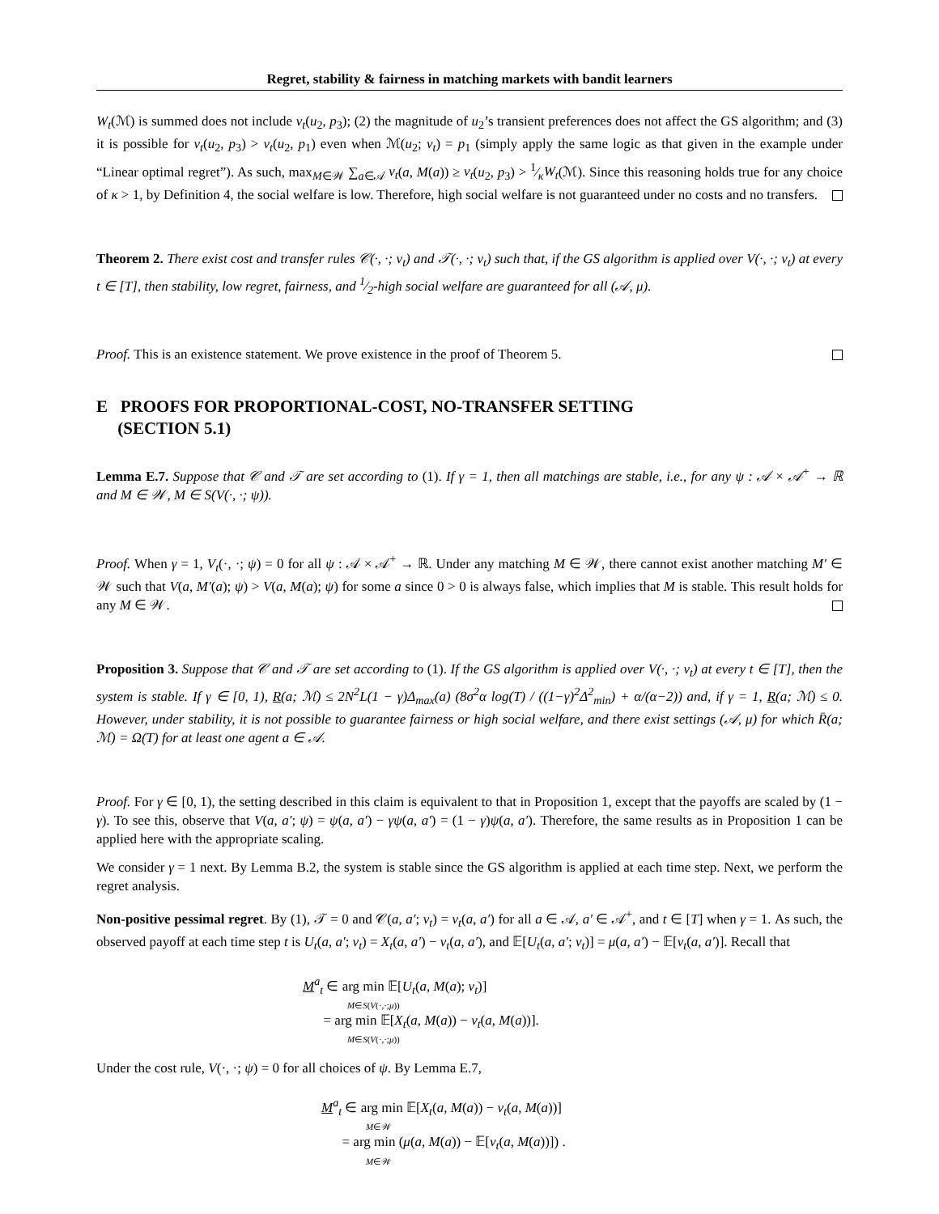Regret, stability & fairness in matching markets with bandit learners
W<sub>t</sub>(ℳ) is summed does not include ν<sub>t</sub>(u<sub>2</sub>, p<sub>3</sub>); (2) the magnitude of u<sub>2</sub>’s transient preferences does not affect the GS algorithm; and (3) it is possible for ν<sub>t</sub>(u<sub>2</sub>, p<sub>3</sub>) > ν<sub>t</sub>(u<sub>2</sub>, p<sub>1</sub>) even when ℳ(u<sub>2</sub>; ν<sub>t</sub>) = p<sub>1</sub> (simply apply the same logic as that given in the example under “Linear optimal regret”). As such, max<sub>M∈𝒲</sub> ∑<sub>a∈𝒜</sub> ν<sub>t</sub>(a, M(a)) ≥ ν<sub>t</sub>(u<sub>2</sub>, p<sub>3</sub>) > 1⁄κW<sub>t</sub>(ℳ). Since this reasoning holds true for any choice of κ > 1, by Definition 4, the social welfare is low. Therefore, high social welfare is not guaranteed under no costs and no transfers.
Theorem 2. There exist cost and transfer rules 𝒞(·, ·; ν<sub>t</sub>) and 𝒯(·, ·; ν<sub>t</sub>) such that, if the GS algorithm is applied over V(·, ·; ν<sub>t</sub>) at every t ∈ [T], then stability, low regret, fairness, and 1⁄2-high social welfare are guaranteed for all (𝒜, μ).
Proof. This is an existence statement. We prove existence in the proof of Theorem 5.
E PROOFS FOR PROPORTIONAL-COST, NO-TRANSFER SETTING
(SECTION 5.1)
Lemma E.7. Suppose that 𝒞 and 𝒯 are set according to (1). If γ = 1, then all matchings are stable, i.e., for any ψ : 𝒜 × 𝒜<sup>+</sup> → ℝ and M ∈ 𝒲, M ∈ S(V(·, ·; ψ)).
Proof. When γ = 1, V<sub>t</sub>(·, ·; ψ) = 0 for all ψ : 𝒜 × 𝒜<sup>+</sup> → ℝ. Under any matching M ∈ 𝒲, there cannot exist another matching M′ ∈ 𝒲 such that V(a, M′(a); ψ) > V(a, M(a); ψ) for some a since 0 > 0 is always false, which implies that M is stable. This result holds for any M ∈ 𝒲.
Proposition 3. Suppose that 𝒞 and 𝒯 are set according to (1). If the GS algorithm is applied over V(·, ·; ν<sub>t</sub>) at every t ∈ [T], then the system is stable. If γ ∈ [0, 1), R(a; ℳ) ≤ 2N<sup>2</sup>L(1 − γ)Δ<sub>max</sub>(a) (8σ<sup>2</sup>α log(T) / ((1−γ)<sup>2</sup>Δ<sup>2</sup><sub>min</sub>) + α/(α−2)) and, if γ = 1, R(a; ℳ) ≤ 0. However, under stability, it is not possible to guarantee fairness or high social welfare, and there exist settings (𝒜, μ) for which R̄(a; ℳ) = Ω(T) for at least one agent a ∈ 𝒜.
Proof. For γ ∈ [0, 1), the setting described in this claim is equivalent to that in Proposition 1, except that the payoffs are scaled by (1 − γ). To see this, observe that V(a, a′; ψ) = ψ(a, a′) − γψ(a, a′) = (1 − γ)ψ(a, a′). Therefore, the same results as in Proposition 1 can be applied here with the appropriate scaling.
We consider γ = 1 next. By Lemma B.2, the system is stable since the GS algorithm is applied at each time step. Next, we perform the regret analysis.
Non-positive pessimal regret. By (1), 𝒯 = 0 and 𝒞(a, a′; ν<sub>t</sub>) = ν<sub>t</sub>(a, a′) for all a ∈ 𝒜, a′ ∈ 𝒜<sup>+</sup>, and t ∈ [T] when γ = 1. As such, the observed payoff at each time step t is U<sub>t</sub>(a, a′; ν<sub>t</sub>) = X<sub>t</sub>(a, a′) − ν<sub>t</sub>(a, a′), and 𝔼[U<sub>t</sub>(a, a′; ν<sub>t</sub>)] = μ(a, a′) − 𝔼[ν<sub>t</sub>(a, a′)]. Recall that
M<sup>a</sup><sub>t</sub> ∈ arg min 𝔼[U<sub>t</sub>(a, M(a); ν<sub>t</sub>)]
M∈S(V(·,·;μ))
= arg min 𝔼[X<sub>t</sub>(a, M(a)) − ν<sub>t</sub>(a, M(a))].
M∈S(V(·,·;μ))
Under the cost rule, V(·, ·; ψ) = 0 for all choices of ψ. By Lemma E.7,
M<sup>a</sup><sub>t</sub> ∈ arg min 𝔼[X<sub>t</sub>(a, M(a)) − ν<sub>t</sub>(a, M(a))]
M∈𝒲
= arg min (μ(a, M(a)) − 𝔼[ν<sub>t</sub>(a, M(a))]) .
M∈𝒲